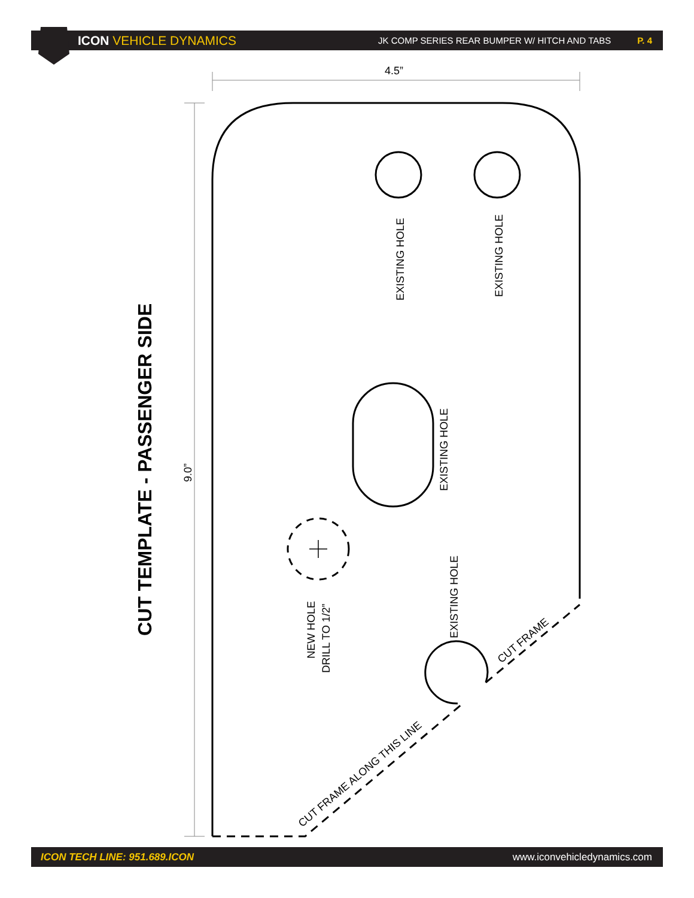ICON VEHICLE DYNAMICS
JK COMP SERIES REAR BUMPER W/ HITCH AND TABS
P. 4
4.5”
9.0”
CUT TEMPLATE - PASSENGER SIDE
EXISTING HOLE
EXISTING HOLE
EXISTING HOLE
EXISTING HOLE
NEW HOLE
DRILL TO 1/2”
CUT FRAME
CUT FRAME ALONG THIS LINE
ICON TECH LINE: 951.689.ICON www.iconvehicledynamics.com